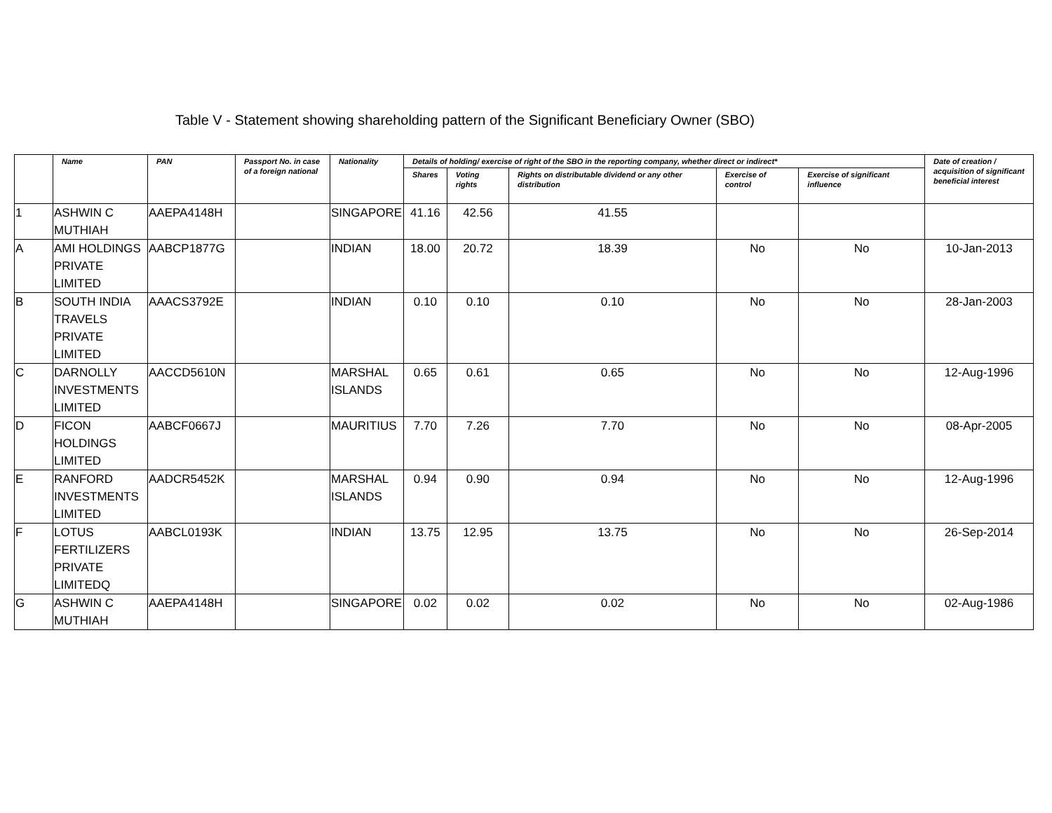Table V - Statement showing shareholding pattern of the Significant Beneficiary Owner (SBO)
| | Name | PAN | Passport No. in case of a foreign national | Nationality | Details of holding/ exercise of right of the SBO in the reporting company, whether direct or indirect* | | | | | Date of creation / acquisition of significant beneficial interest |
| --- | --- | --- | --- | --- | --- | --- | --- | --- | --- | --- |
| | | | | | Shares | Voting rights | Rights on distributable dividend or any other distribution | Exercise of control | Exercise of significant influence | |
| 1 | ASHWIN C MUTHIAH | AAEPA4148H | | SINGAPORE | 41.16 | 42.56 | 41.55 | | | |
| A | AMI HOLDINGS PRIVATE LIMITED | AABCP1877G | | INDIAN | 18.00 | 20.72 | 18.39 | No | No | 10-Jan-2013 |
| B | SOUTH INDIA TRAVELS PRIVATE LIMITED | AAACS3792E | | INDIAN | 0.10 | 0.10 | 0.10 | No | No | 28-Jan-2003 |
| C | DARNOLLY INVESTMENTS LIMITED | AACCD5610N | | MARSHAL ISLANDS | 0.65 | 0.61 | 0.65 | No | No | 12-Aug-1996 |
| D | FICON HOLDINGS LIMITED | AABCF0667J | | MAURITIUS | 7.70 | 7.26 | 7.70 | No | No | 08-Apr-2005 |
| E | RANFORD INVESTMENTS LIMITED | AADCR5452K | | MARSHAL ISLANDS | 0.94 | 0.90 | 0.94 | No | No | 12-Aug-1996 |
| F | LOTUS FERTILIZERS PRIVATE LIMITEDQ | AABCL0193K | | INDIAN | 13.75 | 12.95 | 13.75 | No | No | 26-Sep-2014 |
| G | ASHWIN C MUTHIAH | AAEPA4148H | | SINGAPORE | 0.02 | 0.02 | 0.02 | No | No | 02-Aug-1986 |